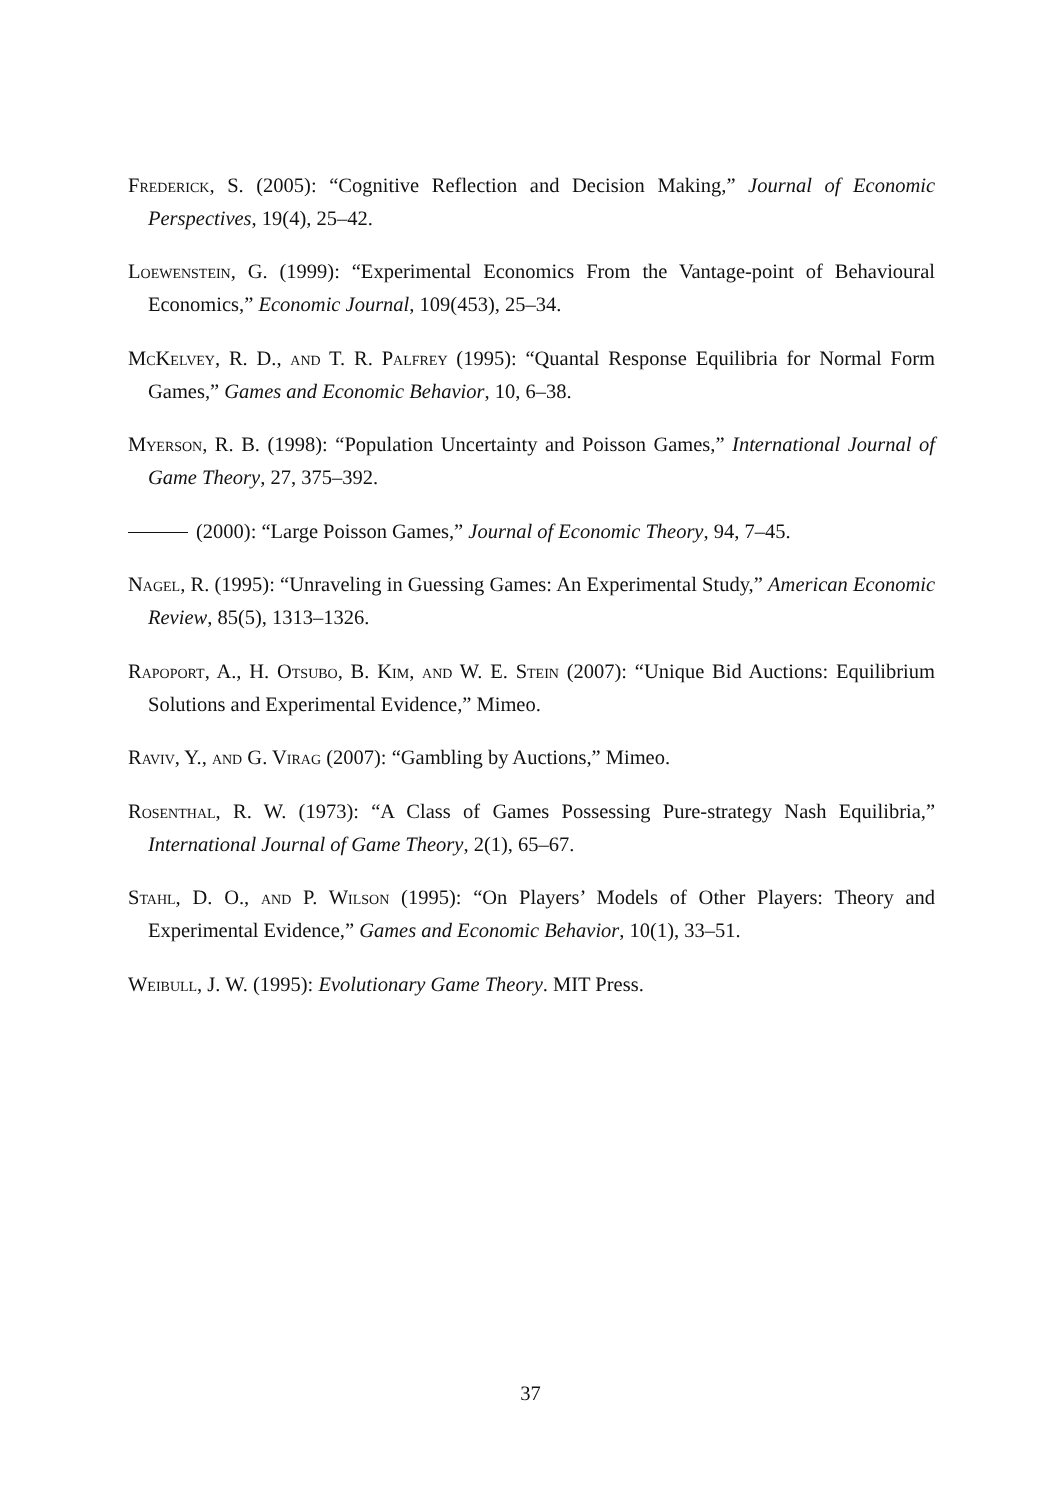Frederick, S. (2005): “Cognitive Reflection and Decision Making,” Journal of Economic Perspectives, 19(4), 25–42.
Loewenstein, G. (1999): “Experimental Economics From the Vantage-point of Behavioural Economics,” Economic Journal, 109(453), 25–34.
McKelvey, R. D., and T. R. Palfrey (1995): “Quantal Response Equilibria for Normal Form Games,” Games and Economic Behavior, 10, 6–38.
Myerson, R. B. (1998): “Population Uncertainty and Poisson Games,” International Journal of Game Theory, 27, 375–392.
(2000): “Large Poisson Games,” Journal of Economic Theory, 94, 7–45.
Nagel, R. (1995): “Unraveling in Guessing Games: An Experimental Study,” American Economic Review, 85(5), 1313–1326.
Rapoport, A., H. Otsubo, B. Kim, and W. E. Stein (2007): “Unique Bid Auctions: Equilibrium Solutions and Experimental Evidence,” Mimeo.
Raviv, Y., and G. Virag (2007): “Gambling by Auctions,” Mimeo.
Rosenthal, R. W. (1973): “A Class of Games Possessing Pure-strategy Nash Equilibria,” International Journal of Game Theory, 2(1), 65–67.
Stahl, D. O., and P. Wilson (1995): “On Players’ Models of Other Players: Theory and Experimental Evidence,” Games and Economic Behavior, 10(1), 33–51.
Weibull, J. W. (1995): Evolutionary Game Theory. MIT Press.
37